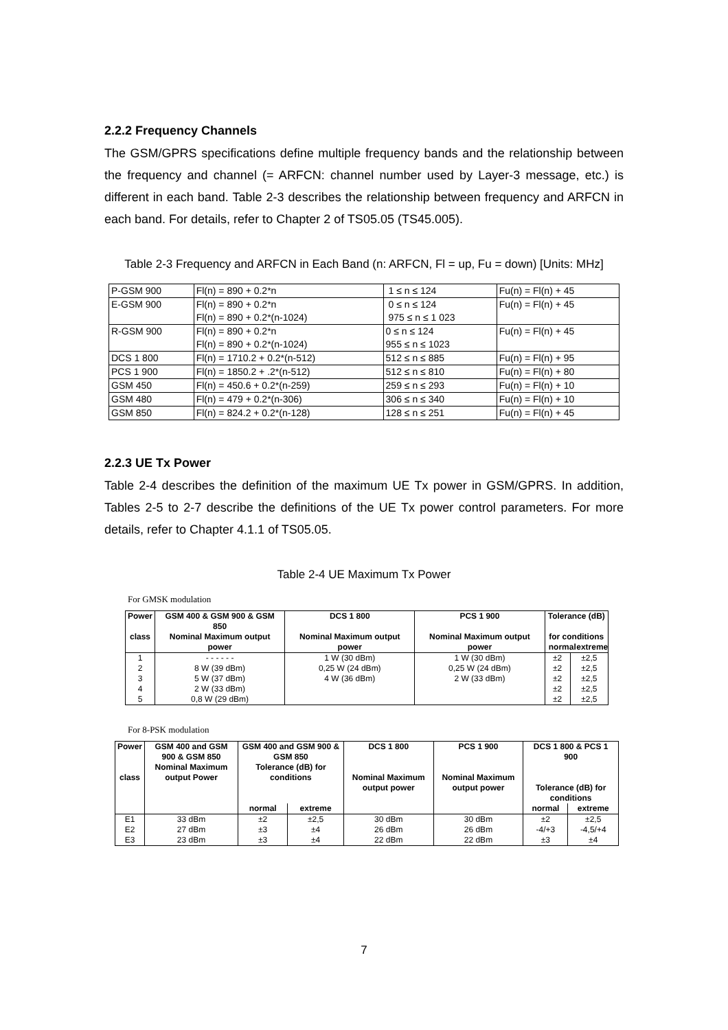2.2.2 Frequency Channels
The GSM/GPRS specifications define multiple frequency bands and the relationship between the frequency and channel (= ARFCN: channel number used by Layer-3 message, etc.) is different in each band. Table 2-3 describes the relationship between frequency and ARFCN in each band. For details, refer to Chapter 2 of TS05.05 (TS45.005).
Table 2-3 Frequency and ARFCN in Each Band (n: ARFCN, Fl = up, Fu = down) [Units: MHz]
| P-GSM 900 | Fl(n) = 890 + 0.2*n | 1 ≤ n ≤ 124 | Fu(n) = Fl(n) + 45 |
| E-GSM 900 | Fl(n) = 890 + 0.2*n Fl(n) = 890 + 0.2*(n-1024) | 0 ≤ n ≤ 124 975 ≤ n ≤ 1 023 | Fu(n) = Fl(n) + 45 |
| R-GSM 900 | Fl(n) = 890 + 0.2*n Fl(n) = 890 + 0.2*(n-1024) | 0 ≤ n ≤ 124 955 ≤ n ≤ 1023 | Fu(n) = Fl(n) + 45 |
| DCS 1 800 | Fl(n) = 1710.2 + 0.2*(n-512) | 512 ≤ n ≤ 885 | Fu(n) = Fl(n) + 95 |
| PCS 1 900 | Fl(n) = 1850.2 + .2*(n-512) | 512 ≤ n ≤ 810 | Fu(n) = Fl(n) + 80 |
| GSM 450 | Fl(n) = 450.6 + 0.2*(n-259) | 259 ≤ n ≤ 293 | Fu(n) = Fl(n) + 10 |
| GSM 480 | Fl(n) = 479 + 0.2*(n-306) | 306 ≤ n ≤ 340 | Fu(n) = Fl(n) + 10 |
| GSM 850 | Fl(n) = 824.2 + 0.2*(n-128) | 128 ≤ n ≤ 251 | Fu(n) = Fl(n) + 45 |
2.2.3 UE Tx Power
Table 2-4 describes the definition of the maximum UE Tx power in GSM/GPRS. In addition, Tables 2-5 to 2-7 describe the definitions of the UE Tx power control parameters. For more details, refer to Chapter 4.1.1 of TS05.05.
Table 2-4 UE Maximum Tx Power
For GMSK modulation
| Power class | GSM 400 & GSM 900 & GSM 850 Nominal Maximum output power | DCS 1 800 Nominal Maximum output power | PCS 1 900 Nominal Maximum output power | Tolerance (dB) for conditions normal extreme | |
| --- | --- | --- | --- | --- | --- |
| 1 2 3 4 5 | - - - - - - 8 W (39 dBm) 5 W (37 dBm) 2 W (33 dBm) 0,8 W (29 dBm) | 1 W (30 dBm) 0,25 W (24 dBm) 4 W (36 dBm) | 1 W (30 dBm) 0,25 W (24 dBm) 2 W (33 dBm) | ±2 ±2 ±2 ±2 ±2 | ±2,5 ±2,5 ±2,5 ±2,5 ±2,5 |
For 8-PSK modulation
| Power class | GSM 400 and GSM 900 & GSM 850 Nominal Maximum output Power | GSM 400 and GSM 900 & GSM 850 Tolerance (dB) for conditions | | DCS 1 800 Nominal Maximum output power | PCS 1 900 Nominal Maximum output power | DCS 1 800 & PCS 1 900 Tolerance (dB) for conditions | |
| --- | --- | --- | --- | --- | --- | --- | --- |
| | | normal | extreme | | | normal | extreme |
| E1 E2 E3 | 33 dBm 27 dBm 23 dBm | ±2 ±3 ±3 | ±2,5 ±4 ±4 | 30 dBm 26 dBm 22 dBm | 30 dBm 26 dBm 22 dBm | ±2 -4/+3 ±3 | ±2,5 -4,5/+4 ±4 |
7